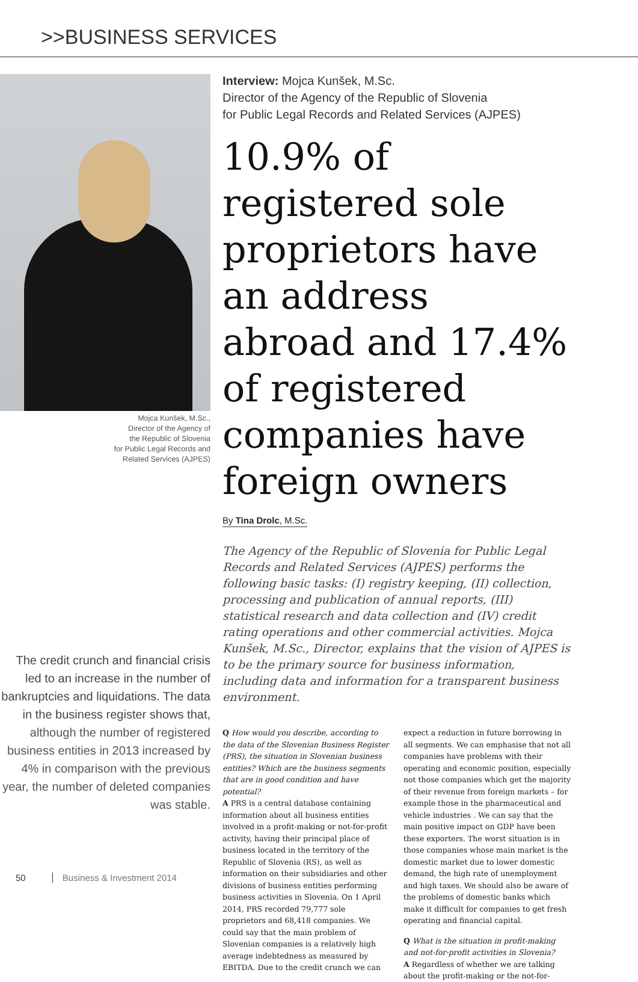>>BUSINESS SERVICES
Mojca Kunšek, M.Sc.,
Director of the Agency of
the Republic of Slovenia
for Public Legal Records and
Related Services (AJPES)
The credit crunch and financial crisis led to an increase in the number of bankruptcies and liquidations. The data in the business register shows that, although the number of registered business entities in 2013 increased by 4% in comparison with the previous year, the number of deleted companies was stable.
Interview: Mojca Kunšek, M.Sc.
Director of the Agency of the Republic of Slovenia
for Public Legal Records and Related Services (AJPES)
10.9% of registered sole proprietors have an address abroad and 17.4% of registered companies have foreign owners
By Tina Drolc, M.Sc.
The Agency of the Republic of Slovenia for Public Legal Records and Related Services (AJPES) performs the following basic tasks: (I) registry keeping, (II) collection, processing and publication of annual reports, (III) statistical research and data collection and (IV) credit rating operations and other commercial activities. Mojca Kunšek, M.Sc., Director, explains that the vision of AJPES is to be the primary source for business information, including data and information for a transparent business environment.
Q How would you describe, according to the data of the Slovenian Business Register (PRS), the situation in Slovenian business entities? Which are the business segments that are in good condition and have potential?
A PRS is a central database containing information about all business entities involved in a profit-making or not-for-profit activity, having their principal place of business located in the territory of the Republic of Slovenia (RS), as well as information on their subsidiaries and other divisions of business entities performing business activities in Slovenia. On 1 April 2014, PRS recorded 79,777 sole proprietors and 68,418 companies. We could say that the main problem of Slovenian companies is a relatively high average indebtedness as measured by EBITDA. Due to the credit crunch we can expect a reduction in future borrowing in all segments. We can emphasise that not all companies have problems with their operating and economic position, especially not those companies which get the majority of their revenue from foreign markets – for example those in the pharmaceutical and vehicle industries . We can say that the main positive impact on GDP have been these exporters. The worst situation is in those companies whose main market is the domestic market due to lower domestic demand, the high rate of unemployment and high taxes. We should also be aware of the problems of domestic banks which make it difficult for companies to get fresh operating and financial capital.
Q What is the situation in profit-making and not-for-profit activities in Slovenia?
A Regardless of whether we are talking about the profit-making or the not-for-
50 Business & Investment 2014